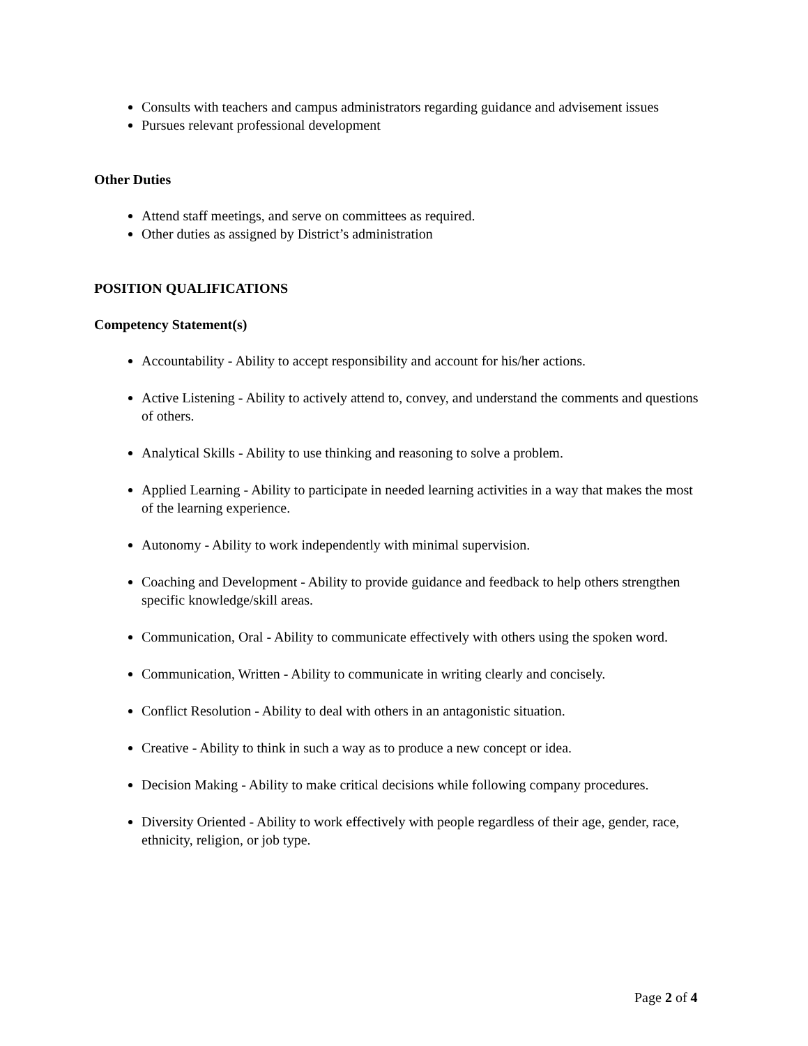Consults with teachers and campus administrators regarding guidance and advisement issues
Pursues relevant professional development
Other Duties
Attend staff meetings, and serve on committees as required.
Other duties as assigned by District’s administration
POSITION QUALIFICATIONS
Competency Statement(s)
Accountability - Ability to accept responsibility and account for his/her actions.
Active Listening - Ability to actively attend to, convey, and understand the comments and questions of others.
Analytical Skills - Ability to use thinking and reasoning to solve a problem.
Applied Learning - Ability to participate in needed learning activities in a way that makes the most of the learning experience.
Autonomy - Ability to work independently with minimal supervision.
Coaching and Development - Ability to provide guidance and feedback to help others strengthen specific knowledge/skill areas.
Communication, Oral - Ability to communicate effectively with others using the spoken word.
Communication, Written - Ability to communicate in writing clearly and concisely.
Conflict Resolution - Ability to deal with others in an antagonistic situation.
Creative - Ability to think in such a way as to produce a new concept or idea.
Decision Making - Ability to make critical decisions while following company procedures.
Diversity Oriented - Ability to work effectively with people regardless of their age, gender, race, ethnicity, religion, or job type.
Page 2 of 4